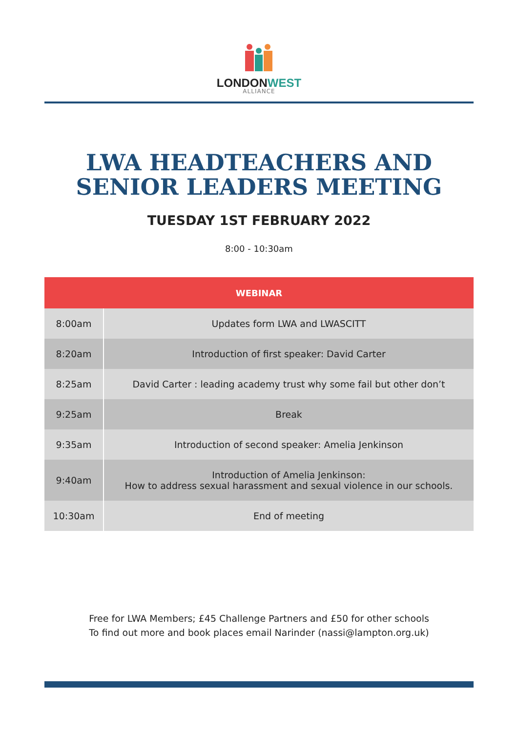LONDONWEST
ALLIANCE
LWA HEADTEACHERS AND
SENIOR LEADERS MEETING
TUESDAY 1ST FEBRUARY 2022
8:00 - 10:30am
| WEBINAR | |
| --- | --- |
| 8:00am | Updates form LWA and LWASCITT |
| 8:20am | Introduction of first speaker: David Carter |
| 8:25am | David Carter : leading academy trust why some fail but other don’t |
| 9:25am | Break |
| 9:35am | Introduction of second speaker: Amelia Jenkinson |
| 9:40am | Introduction of Amelia Jenkinson: How to address sexual harassment and sexual violence in our schools. |
| 10:30am | End of meeting |
Free for LWA Members; £45 Challenge Partners and £50 for other schools
To find out more and book places email Narinder (nassi@lampton.org.uk)